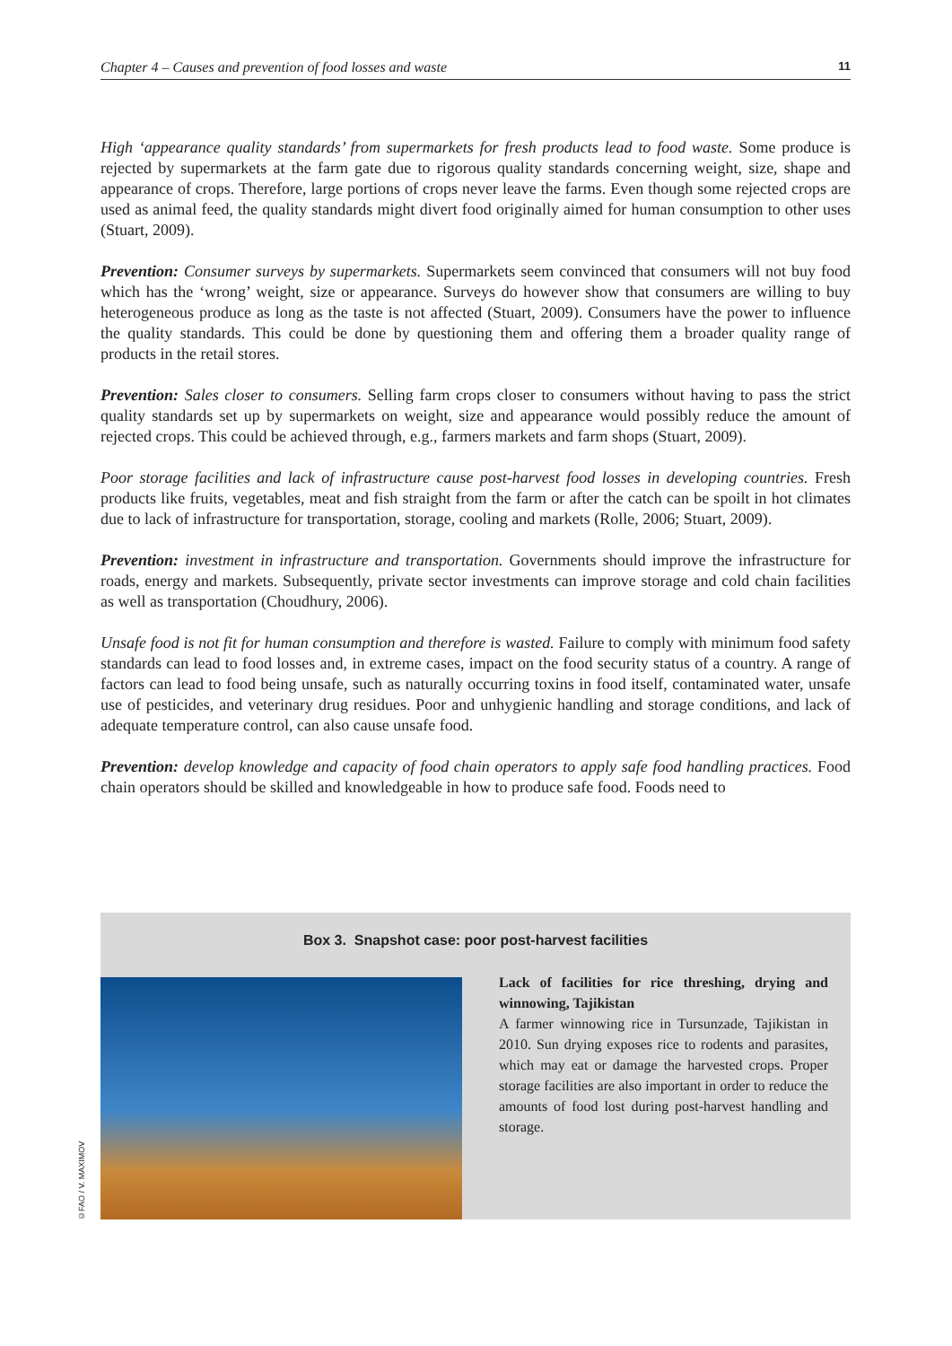Chapter 4 – Causes and prevention of food losses and waste 11
High ‘appearance quality standards’ from supermarkets for fresh products lead to food waste. Some produce is rejected by supermarkets at the farm gate due to rigorous quality standards concerning weight, size, shape and appearance of crops. Therefore, large portions of crops never leave the farms. Even though some rejected crops are used as animal feed, the quality standards might divert food originally aimed for human consumption to other uses (Stuart, 2009).
Prevention: Consumer surveys by supermarkets. Supermarkets seem convinced that consumers will not buy food which has the ‘wrong’ weight, size or appearance. Surveys do however show that consumers are willing to buy heterogeneous produce as long as the taste is not affected (Stuart, 2009). Consumers have the power to influence the quality standards. This could be done by questioning them and offering them a broader quality range of products in the retail stores.
Prevention: Sales closer to consumers. Selling farm crops closer to consumers without having to pass the strict quality standards set up by supermarkets on weight, size and appearance would possibly reduce the amount of rejected crops. This could be achieved through, e.g., farmers markets and farm shops (Stuart, 2009).
Poor storage facilities and lack of infrastructure cause post-harvest food losses in developing countries. Fresh products like fruits, vegetables, meat and fish straight from the farm or after the catch can be spoilt in hot climates due to lack of infrastructure for transportation, storage, cooling and markets (Rolle, 2006; Stuart, 2009).
Prevention: investment in infrastructure and transportation. Governments should improve the infrastructure for roads, energy and markets. Subsequently, private sector investments can improve storage and cold chain facilities as well as transportation (Choudhury, 2006).
Unsafe food is not fit for human consumption and therefore is wasted. Failure to comply with minimum food safety standards can lead to food losses and, in extreme cases, impact on the food security status of a country. A range of factors can lead to food being unsafe, such as naturally occurring toxins in food itself, contaminated water, unsafe use of pesticides, and veterinary drug residues. Poor and unhygienic handling and storage conditions, and lack of adequate temperature control, can also cause unsafe food.
Prevention: develop knowledge and capacity of food chain operators to apply safe food handling practices. Food chain operators should be skilled and knowledgeable in how to produce safe food. Foods need to
Box 3. Snapshot case: poor post-harvest facilities
Lack of facilities for rice threshing, drying and winnowing, Tajikistan
A farmer winnowing rice in Tursunzade, Tajikistan in 2010. Sun drying exposes rice to rodents and parasites, which may eat or damage the harvested crops. Proper storage facilities are also important in order to reduce the amounts of food lost during post-harvest handling and storage.
©FAO / V. MAXIMOV